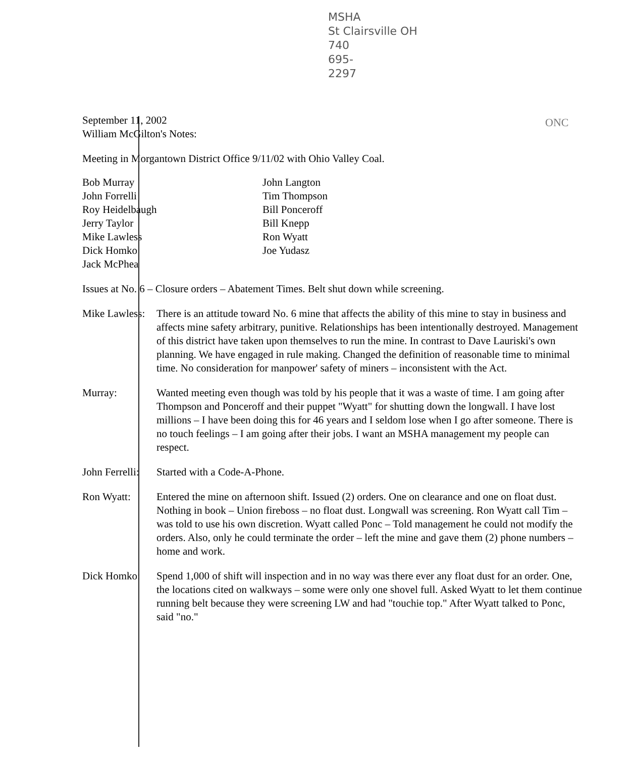MSHA
St Clairsville OH
740
695-
2297
ONC
September 11, 2002
William McGilton's Notes:
Meeting in Morgantown District Office 9/11/02 with Ohio Valley Coal.
Bob Murray
John Forrelli
Roy Heidelbaugh
Jerry Taylor
Mike Lawless
Dick Homko
Jack McPhea
John Langton
Tim Thompson
Bill Ponceroff
Bill Knepp
Ron Wyatt
Joe Yudasz
Issues at No. 6 – Closure orders – Abatement Times. Belt shut down while screening.
Mike Lawless:
There is an attitude toward No. 6 mine that affects the ability of this mine to stay in business and affects mine safety arbitrary, punitive. Relationships has been intentionally destroyed. Management of this district have taken upon themselves to run the mine. In contrast to Dave Lauriski's own planning. We have engaged in rule making. Changed the definition of reasonable time to minimal time. No consideration for manpower' safety of miners – inconsistent with the Act.
Murray: Wanted meeting even though was told by his people that it was a waste of time. I am going after Thompson and Ponceroff and their puppet "Wyatt" for shutting down the longwall. I have lost millions – I have been doing this for 46 years and I seldom lose when I go after someone. There is no touch feelings – I am going after their jobs. I want an MSHA management my people can respect.
John Ferrelli:
Started with a Code-A-Phone.
Ron Wyatt: Entered the mine on afternoon shift. Issued (2) orders. One on clearance and one on float dust. Nothing in book – Union fireboss – no float dust. Longwall was screening. Ron Wyatt call Tim – was told to use his own discretion. Wyatt called Ponc – Told management he could not modify the orders. Also, only he could terminate the order – left the mine and gave them (2) phone numbers – home and work.
Dick Homko: Spend 1,000 of shift will inspection and in no way was there ever any float dust for an order. One, the locations cited on walkways – some were only one shovel full. Asked Wyatt to let them continue running belt because they were screening LW and had "touchie top." After Wyatt talked to Ponc, said "no."